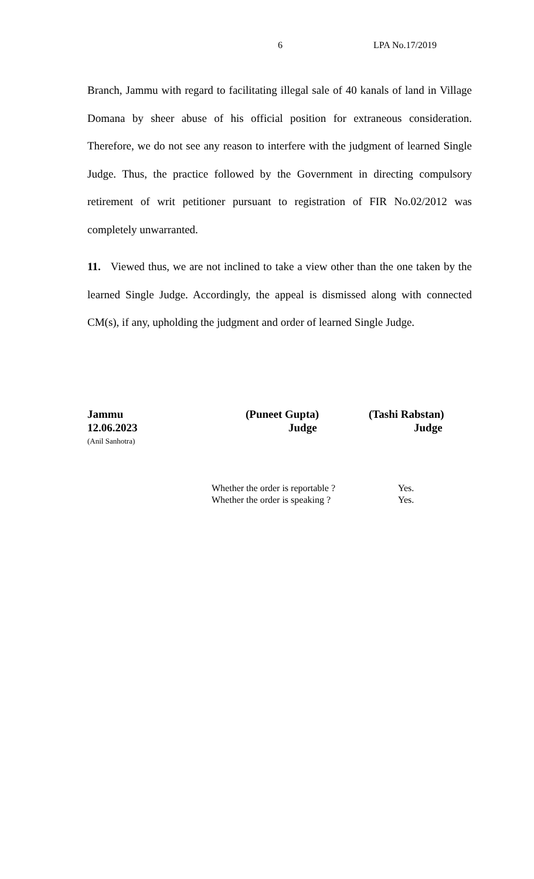6 LPA No.17/2019
Branch, Jammu with regard to facilitating illegal sale of 40 kanals of land in Village Domana by sheer abuse of his official position for extraneous consideration. Therefore, we do not see any reason to interfere with the judgment of learned Single Judge. Thus, the practice followed by the Government in directing compulsory retirement of writ petitioner pursuant to registration of FIR No.02/2012 was completely unwarranted.
11. Viewed thus, we are not inclined to take a view other than the one taken by the learned Single Judge. Accordingly, the appeal is dismissed along with connected CM(s), if any, upholding the judgment and order of learned Single Judge.
| Jammu | (Puneet Gupta) | (Tashi Rabstan) |
| 12.06.2023 | Judge | Judge |
| (Anil Sanhotra) | | |
| Whether the order is reportable ? | Yes. |
| Whether the order is speaking ? | Yes. |